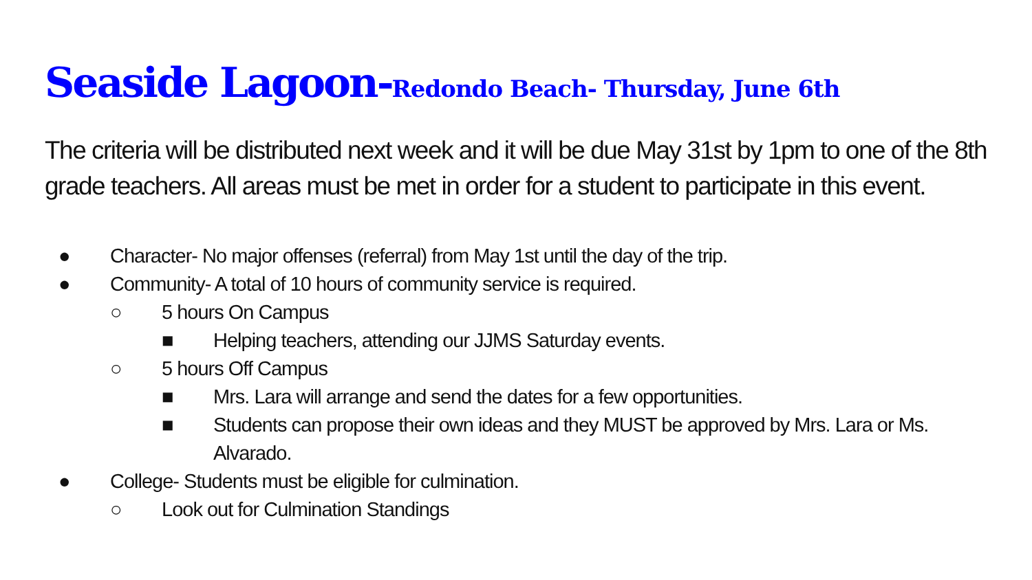Seaside Lagoon-Redondo Beach- Thursday, June 6th
The criteria will be distributed next week and it will be due May 31st by 1pm to one of the 8th grade teachers. All areas must be met in order for a student to participate in this event.
● Character- No major offenses (referral) from May 1st until the day of the trip.
● Community- A total of 10 hours of community service is required.
○ 5 hours On Campus
■ Helping teachers, attending our JJMS Saturday events.
○ 5 hours Off Campus
■ Mrs. Lara will arrange and send the dates for a few opportunities.
■ Students can propose their own ideas and they MUST be approved by Mrs. Lara or Ms. Alvarado.
● College- Students must be eligible for culmination.
○ Look out for Culmination Standings